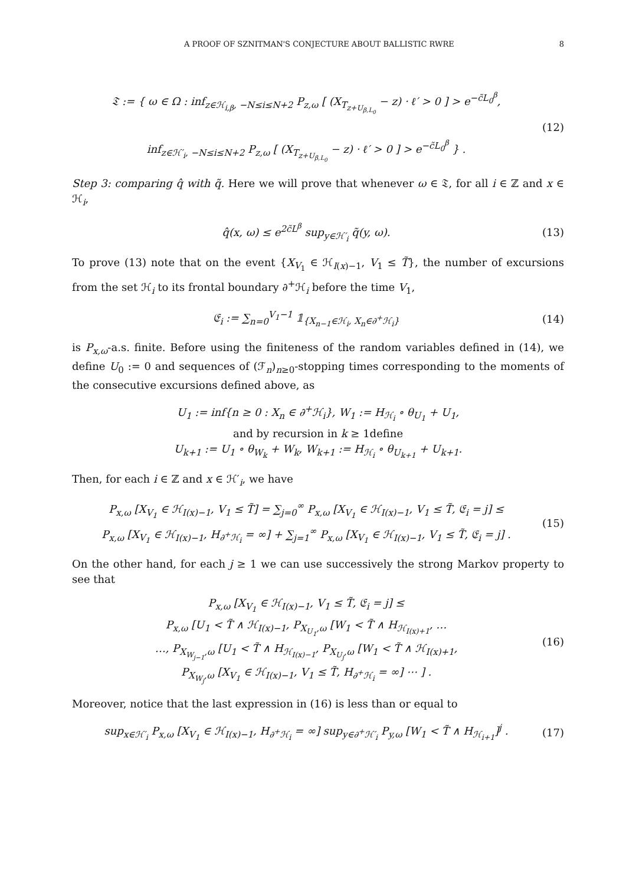A PROOF OF SZNITMAN'S CONJECTURE ABOUT BALLISTIC RWRE 8
𝔗 := { ω ∈ Ω : inf<sub>z∈ℋ<sub>i,β</sub>, −N≤i≤N+2</sub> P<sub>z,ω</sub> [ (X<sub>T<sub>z+U<sub>β,L<sub>0</sub></sub></sub></sub> − z) · ℓ′ > 0 ] > e<sup>−c̃L<sub>0</sub><sup>β</sup></sup>,
inf<sub>z∈ℋ′<sub>i</sub>, −N≤i≤N+2</sub> P<sub>z,ω</sub> [ (X<sub>T<sub>z+U<sub>β,L<sub>0</sub></sub></sub></sub> − z) · ℓ′ > 0 ] > e<sup>−c̃L<sub>0</sub><sup>β</sup></sup> } .
(12)
Step 3: comparing q̂ with q̃. Here we will prove that whenever ω ∈ 𝔗, for all i ∈ ℤ and x ∈ ℋ<sub>i</sub>,
q̂(x, ω) ≤ e<sup>2c̃L<sup>β</sup></sup> sup<sub>y∈ℋ′<sub>i</sub></sub> q̃(y, ω).
(13)
To prove (13) note that on the event {X<sub>V<sub>1</sub></sub> ∈ ℋ<sub>I(x)−1</sub>, V<sub>1</sub> ≤ T̃}, the number of excursions from the set ℋ<sub>i</sub> to its frontal boundary ∂<sup>+</sup>ℋ<sub>i</sub> before the time V<sub>1</sub>,
𝔈<sub>i</sub> := ∑<sub>n=0</sub><sup>V<sub>1</sub>−1</sup> 𝟙<sub>{X<sub>n−1</sub>∈ℋ<sub>i</sub>, X<sub>n</sub>∈∂<sup>+</sup>ℋ<sub>i</sub>}</sub>
(14)
is P<sub>x,ω</sub>-a.s. finite. Before using the finiteness of the random variables defined in (14), we define U<sub>0</sub> := 0 and sequences of (ℱ<sub>n</sub>)<sub>n≥0</sub>-stopping times corresponding to the moments of the consecutive excursions defined above, as
U<sub>1</sub> := inf{n ≥ 0 : X<sub>n</sub> ∈ ∂<sup>+</sup>ℋ<sub>i</sub>}, W<sub>1</sub> := H<sub>ℋ<sub>i</sub></sub> ∘ θ<sub>U<sub>1</sub></sub> + U<sub>1</sub>,
and by recursion in k ≥ 1define
U<sub>k+1</sub> := U<sub>1</sub> ∘ θ<sub>W<sub>k</sub></sub> + W<sub>k</sub>, W<sub>k+1</sub> := H<sub>ℋ<sub>i</sub></sub> ∘ θ<sub>U<sub>k+1</sub></sub> + U<sub>k+1</sub>.
Then, for each i ∈ ℤ and x ∈ ℋ′<sub>i</sub>, we have
P<sub>x,ω</sub> [X<sub>V<sub>1</sub></sub> ∈ ℋ<sub>I(x)−1</sub>, V<sub>1</sub> ≤ T̃] = ∑<sub>j=0</sub><sup>∞</sup> P<sub>x,ω</sub> [X<sub>V<sub>1</sub></sub> ∈ ℋ<sub>I(x)−1</sub>, V<sub>1</sub> ≤ T̃, 𝔈<sub>i</sub> = j] ≤
P<sub>x,ω</sub> [X<sub>V<sub>1</sub></sub> ∈ ℋ<sub>I(x)−1</sub>, H<sub>∂<sup>+</sup>ℋ<sub>i</sub></sub> = ∞] + ∑<sub>j=1</sub><sup>∞</sup> P<sub>x,ω</sub> [X<sub>V<sub>1</sub></sub> ∈ ℋ<sub>I(x)−1</sub>, V<sub>1</sub> ≤ T̃, 𝔈<sub>i</sub> = j] .
(15)
On the other hand, for each j ≥ 1 we can use successively the strong Markov property to see that
P<sub>x,ω</sub> [X<sub>V<sub>1</sub></sub> ∈ ℋ<sub>I(x)−1</sub>, V<sub>1</sub> ≤ T̃, 𝔈<sub>i</sub> = j] ≤
P<sub>x,ω</sub> [U<sub>1</sub> < T̃ ∧ ℋ<sub>I(x)−1</sub>, P<sub>X<sub>U<sub>1</sub></sub>,ω</sub> [W<sub>1</sub> < T̃ ∧ H<sub>ℋ<sub>I(x)+1</sub></sub>, …
…, P<sub>X<sub>W<sub>j−1</sub></sub>,ω</sub> [U<sub>1</sub> < T̃ ∧ H<sub>ℋ<sub>I(x)−1</sub></sub>, P<sub>X<sub>U<sub>j</sub></sub>,ω</sub> [W<sub>1</sub> < T̃ ∧ ℋ<sub>I(x)+1</sub>,
P<sub>X<sub>W<sub>j</sub></sub>,ω</sub> [X<sub>V<sub>1</sub></sub> ∈ ℋ<sub>I(x)−1</sub>, V<sub>1</sub> ≤ T̃, H<sub>∂<sup>+</sup>ℋ<sub>i</sub></sub> = ∞] ⋯ ] .
(16)
Moreover, notice that the last expression in (16) is less than or equal to
sup<sub>x∈ℋ′<sub>i</sub></sub> P<sub>x,ω</sub> [X<sub>V<sub>1</sub></sub> ∈ ℋ<sub>I(x)−1</sub>, H<sub>∂<sup>+</sup>ℋ<sub>i</sub></sub> = ∞] sup<sub>y∈∂<sup>+</sup>ℋ′<sub>i</sub></sub> P<sub>y,ω</sub> [W<sub>1</sub> < T̃ ∧ H<sub>ℋ<sub>i+1</sub></sub>]<sup>j</sup> .
(17)